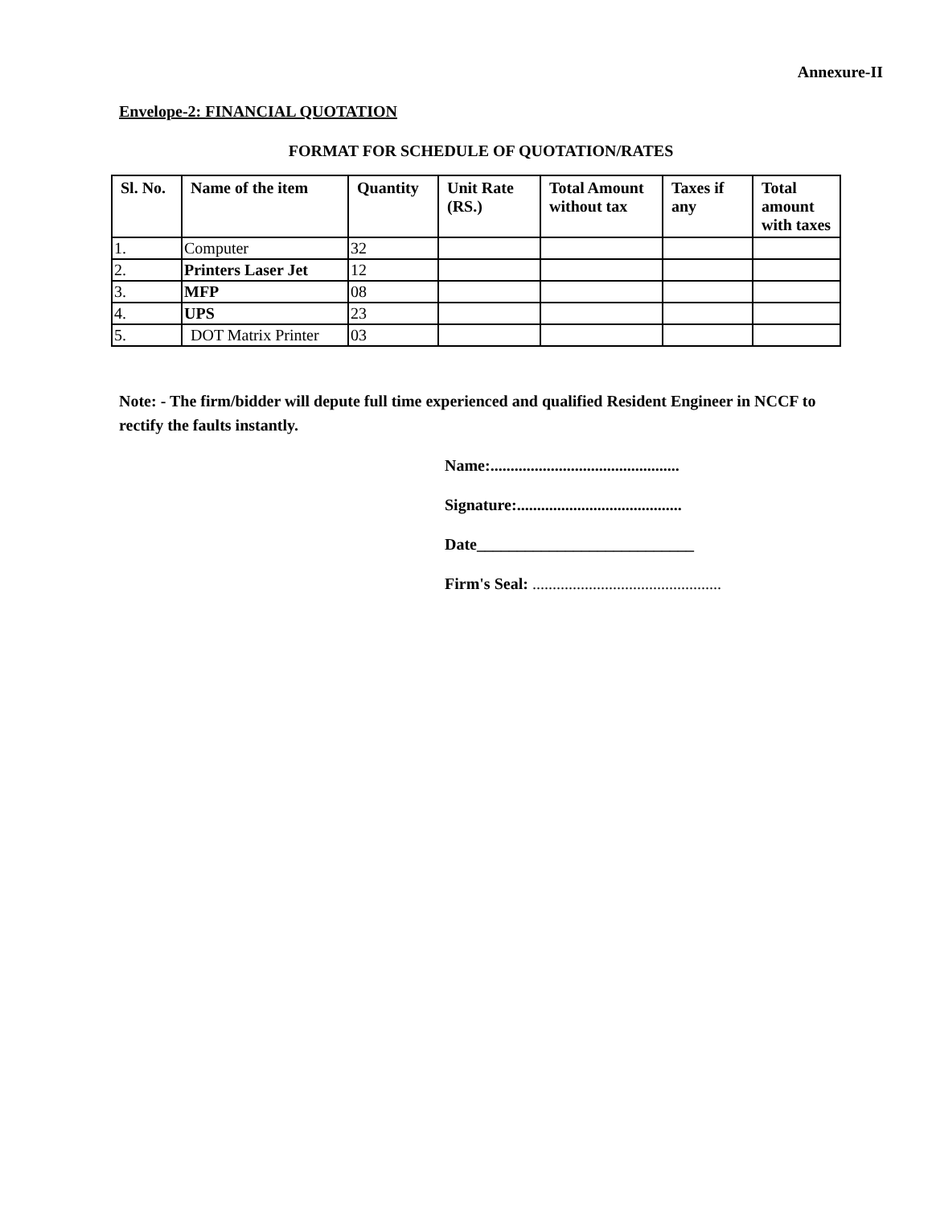Annexure-II
Envelope-2: FINANCIAL QUOTATION
FORMAT FOR SCHEDULE OF QUOTATION/RATES
| Sl. No. | Name of the item | Quantity | Unit Rate (RS.) | Total Amount without tax | Taxes if any | Total amount with taxes |
| --- | --- | --- | --- | --- | --- | --- |
| 1. | Computer | 32 | | | | |
| 2. | Printers Laser Jet | 12 | | | | |
| 3. | MFP | 08 | | | | |
| 4. | UPS | 23 | | | | |
| 5. | DOT Matrix Printer | 03 | | | | |
Note: - The firm/bidder will depute full time experienced and qualified Resident Engineer in NCCF to rectify the faults instantly.
Name:...............................................
Signature:.........................................
Date___________________________
Firm's Seal: ...............................................